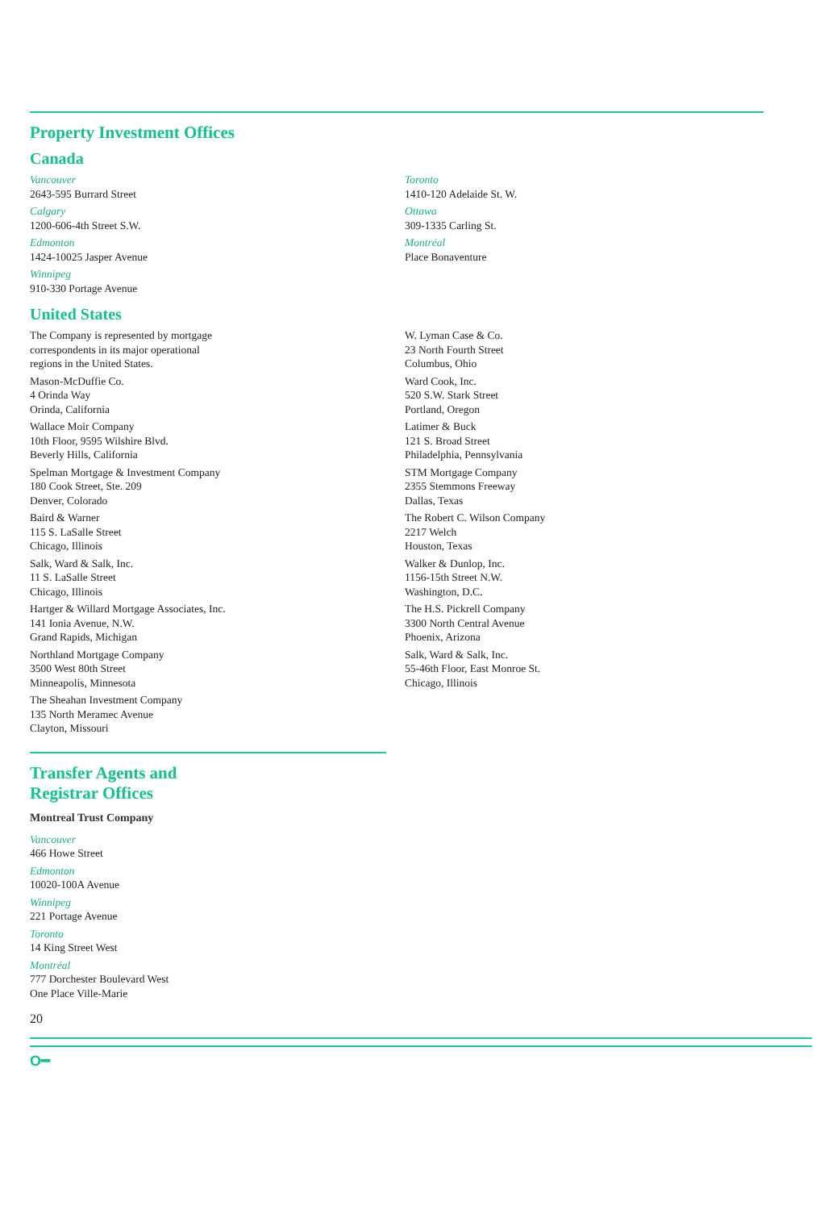Property Investment Offices
Canada
Vancouver
2643-595 Burrard Street
Calgary
1200-606-4th Street S.W.
Edmonton
1424-10025 Jasper Avenue
Winnipeg
910-330 Portage Avenue
Toronto
1410-120 Adelaide St. W.
Ottawa
309-1335 Carling St.
Montréal
Place Bonaventure
United States
The Company is represented by mortgage
correspondents in its major operational
regions in the United States.
Mason-McDuffie Co.
4 Orinda Way
Orinda, California
Wallace Moir Company
10th Floor, 9595 Wilshire Blvd.
Beverly Hills, California
Spelman Mortgage & Investment Company
180 Cook Street, Ste. 209
Denver, Colorado
Baird & Warner
115 S. LaSalle Street
Chicago, Illinois
Salk, Ward & Salk, Inc.
11 S. LaSalle Street
Chicago, Illinois
Hartger & Willard Mortgage Associates, Inc.
141 Ionia Avenue, N.W.
Grand Rapids, Michigan
Northland Mortgage Company
3500 West 80th Street
Minneapolis, Minnesota
The Sheahan Investment Company
135 North Meramec Avenue
Clayton, Missouri
W. Lyman Case & Co.
23 North Fourth Street
Columbus, Ohio
Ward Cook, Inc.
520 S.W. Stark Street
Portland, Oregon
Latimer & Buck
121 S. Broad Street
Philadelphia, Pennsylvania
STM Mortgage Company
2355 Stemmons Freeway
Dallas, Texas
The Robert C. Wilson Company
2217 Welch
Houston, Texas
Walker & Dunlop, Inc.
1156-15th Street N.W.
Washington, D.C.
The H.S. Pickrell Company
3300 North Central Avenue
Phoenix, Arizona
Salk, Ward & Salk, Inc.
55-46th Floor, East Monroe St.
Chicago, Illinois
Transfer Agents and
Registrar Offices
Montreal Trust Company
Vancouver
466 Howe Street
Edmonton
10020-100A Avenue
Winnipeg
221 Portage Avenue
Toronto
14 King Street West
Montréal
777 Dorchester Boulevard West
One Place Ville-Marie
20
O━